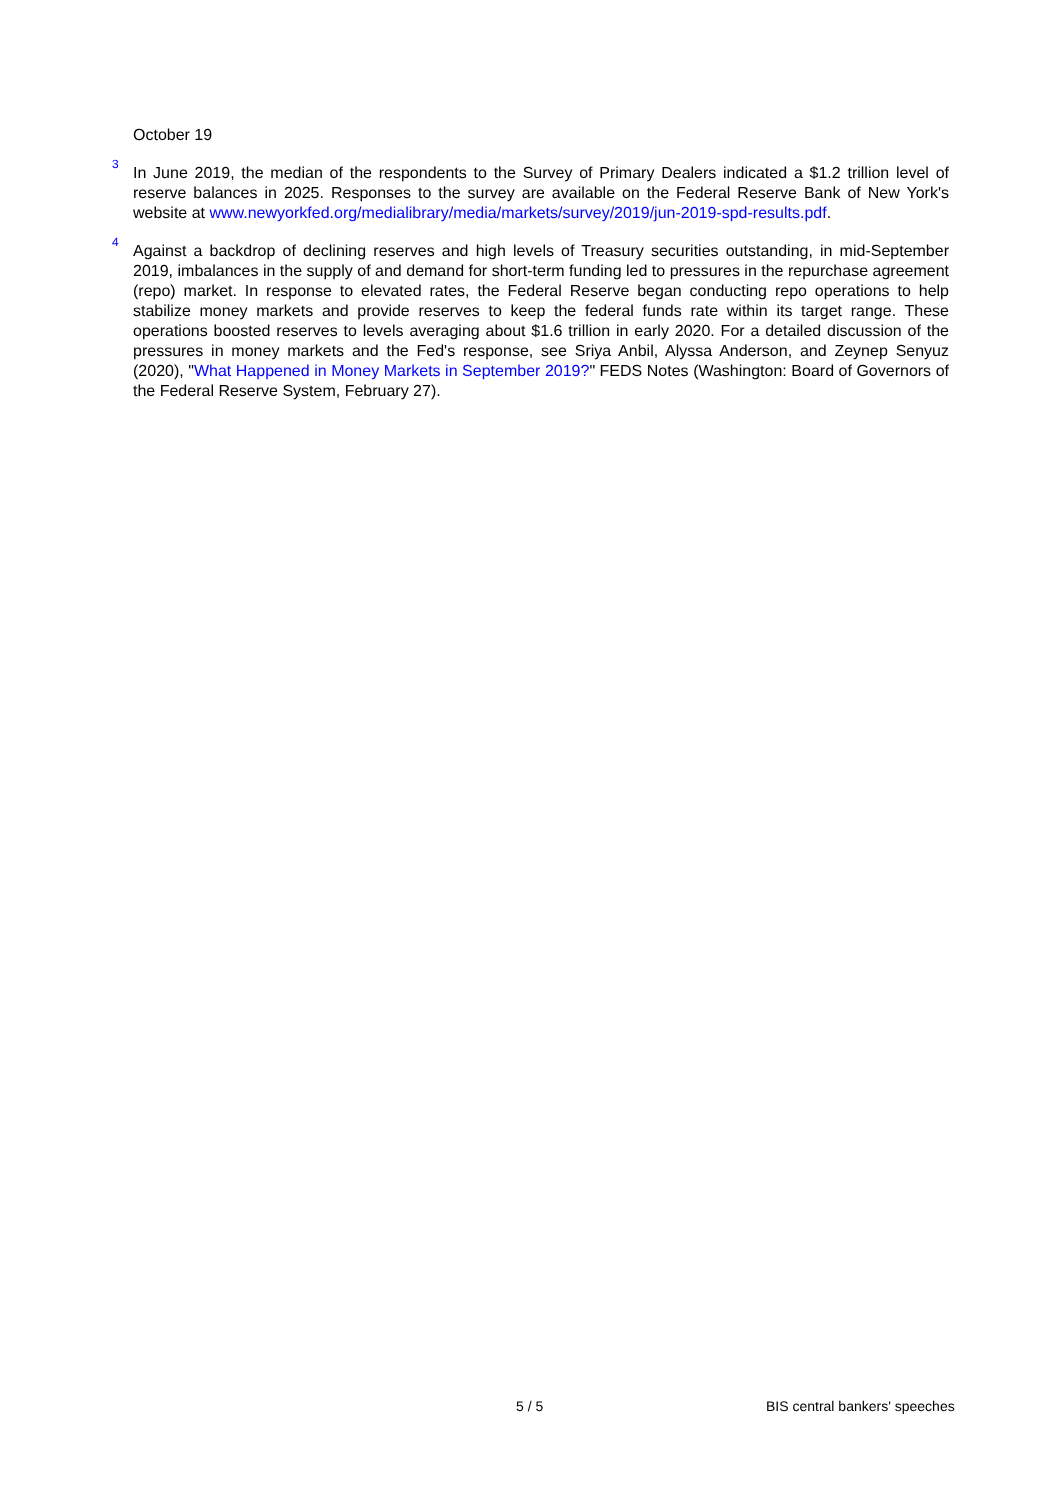October 19
3
In June 2019, the median of the respondents to the Survey of Primary Dealers indicated a $1.2 trillion level of reserve balances in 2025. Responses to the survey are available on the Federal Reserve Bank of New York's website at www.newyorkfed.org/medialibrary/media/markets/survey/2019/jun-2019-spd-results.pdf.
4
Against a backdrop of declining reserves and high levels of Treasury securities outstanding, in mid-September 2019, imbalances in the supply of and demand for short-term funding led to pressures in the repurchase agreement (repo) market. In response to elevated rates, the Federal Reserve began conducting repo operations to help stabilize money markets and provide reserves to keep the federal funds rate within its target range. These operations boosted reserves to levels averaging about $1.6 trillion in early 2020. For a detailed discussion of the pressures in money markets and the Fed's response, see Sriya Anbil, Alyssa Anderson, and Zeynep Senyuz (2020), "What Happened in Money Markets in September 2019?" FEDS Notes (Washington: Board of Governors of the Federal Reserve System, February 27).
5 / 5 BIS central bankers' speeches